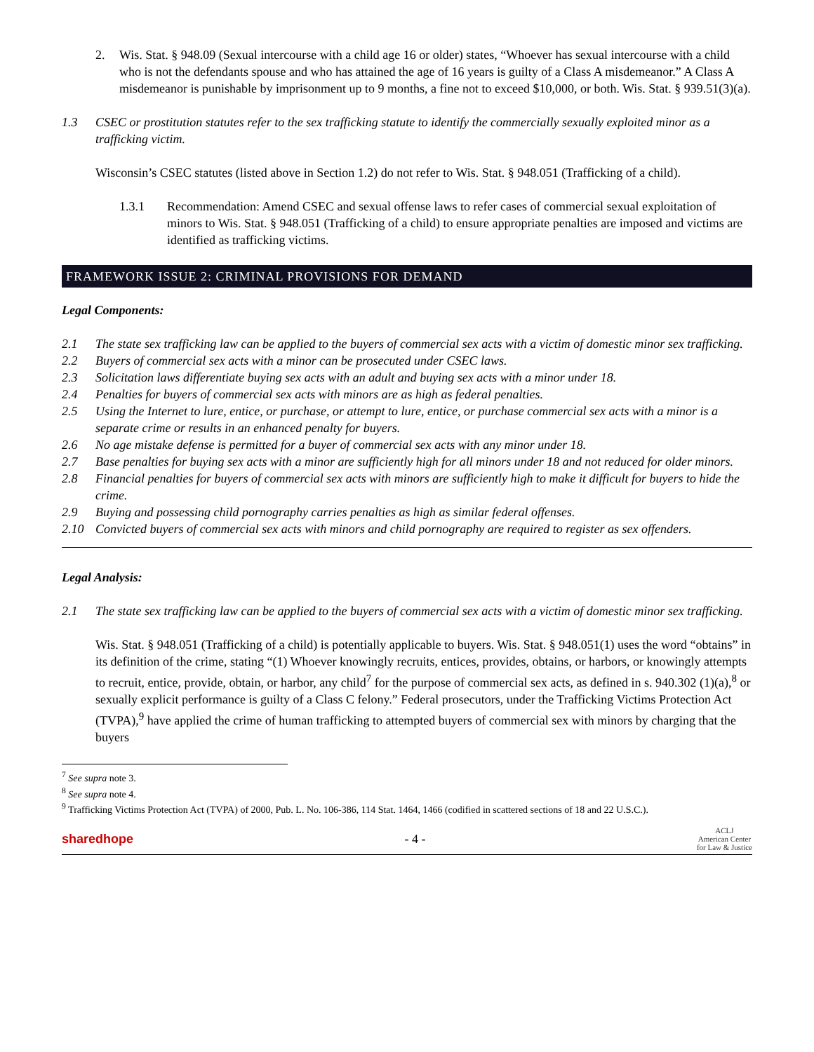2. Wis. Stat. § 948.09 (Sexual intercourse with a child age 16 or older) states, “Whoever has sexual intercourse with a child who is not the defendants spouse and who has attained the age of 16 years is guilty of a Class A misdemeanor.” A Class A misdemeanor is punishable by imprisonment up to 9 months, a fine not to exceed $10,000, or both. Wis. Stat. § 939.51(3)(a).
1.3 CSEC or prostitution statutes refer to the sex trafficking statute to identify the commercially sexually exploited minor as a trafficking victim.
Wisconsin’s CSEC statutes (listed above in Section 1.2) do not refer to Wis. Stat. § 948.051 (Trafficking of a child).
1.3.1 Recommendation: Amend CSEC and sexual offense laws to refer cases of commercial sexual exploitation of minors to Wis. Stat. § 948.051 (Trafficking of a child) to ensure appropriate penalties are imposed and victims are identified as trafficking victims.
FRAMEWORK ISSUE 2: CRIMINAL PROVISIONS FOR DEMAND
Legal Components:
2.1 The state sex trafficking law can be applied to the buyers of commercial sex acts with a victim of domestic minor sex trafficking.
2.2 Buyers of commercial sex acts with a minor can be prosecuted under CSEC laws.
2.3 Solicitation laws differentiate buying sex acts with an adult and buying sex acts with a minor under 18.
2.4 Penalties for buyers of commercial sex acts with minors are as high as federal penalties.
2.5 Using the Internet to lure, entice, or purchase, or attempt to lure, entice, or purchase commercial sex acts with a minor is a separate crime or results in an enhanced penalty for buyers.
2.6 No age mistake defense is permitted for a buyer of commercial sex acts with any minor under 18.
2.7 Base penalties for buying sex acts with a minor are sufficiently high for all minors under 18 and not reduced for older minors.
2.8 Financial penalties for buyers of commercial sex acts with minors are sufficiently high to make it difficult for buyers to hide the crime.
2.9 Buying and possessing child pornography carries penalties as high as similar federal offenses.
2.10 Convicted buyers of commercial sex acts with minors and child pornography are required to register as sex offenders.
Legal Analysis:
2.1 The state sex trafficking law can be applied to the buyers of commercial sex acts with a victim of domestic minor sex trafficking.
Wis. Stat. § 948.051 (Trafficking of a child) is potentially applicable to buyers. Wis. Stat. § 948.051(1) uses the word “obtains” in its definition of the crime, stating “(1) Whoever knowingly recruits, entices, provides, obtains, or harbors, or knowingly attempts to recruit, entice, provide, obtain, or harbor, any child<sup>7</sup> for the purpose of commercial sex acts, as defined in s. 940.302 (1)(a),<sup>8</sup> or sexually explicit performance is guilty of a Class C felony.” Federal prosecutors, under the Trafficking Victims Protection Act (TVPA),<sup>9</sup> have applied the crime of human trafficking to attempted buyers of commercial sex with minors by charging that the buyers
<sup>7</sup> See supra note 3.
<sup>8</sup> See supra note 4.
<sup>9</sup> Trafficking Victims Protection Act (TVPA) of 2000, Pub. L. No. 106-386, 114 Stat. 1464, 1466 (codified in scattered sections of 18 and 22 U.S.C.).
sharedhope - 4 - ACLJ
American Center
for Law & Justice